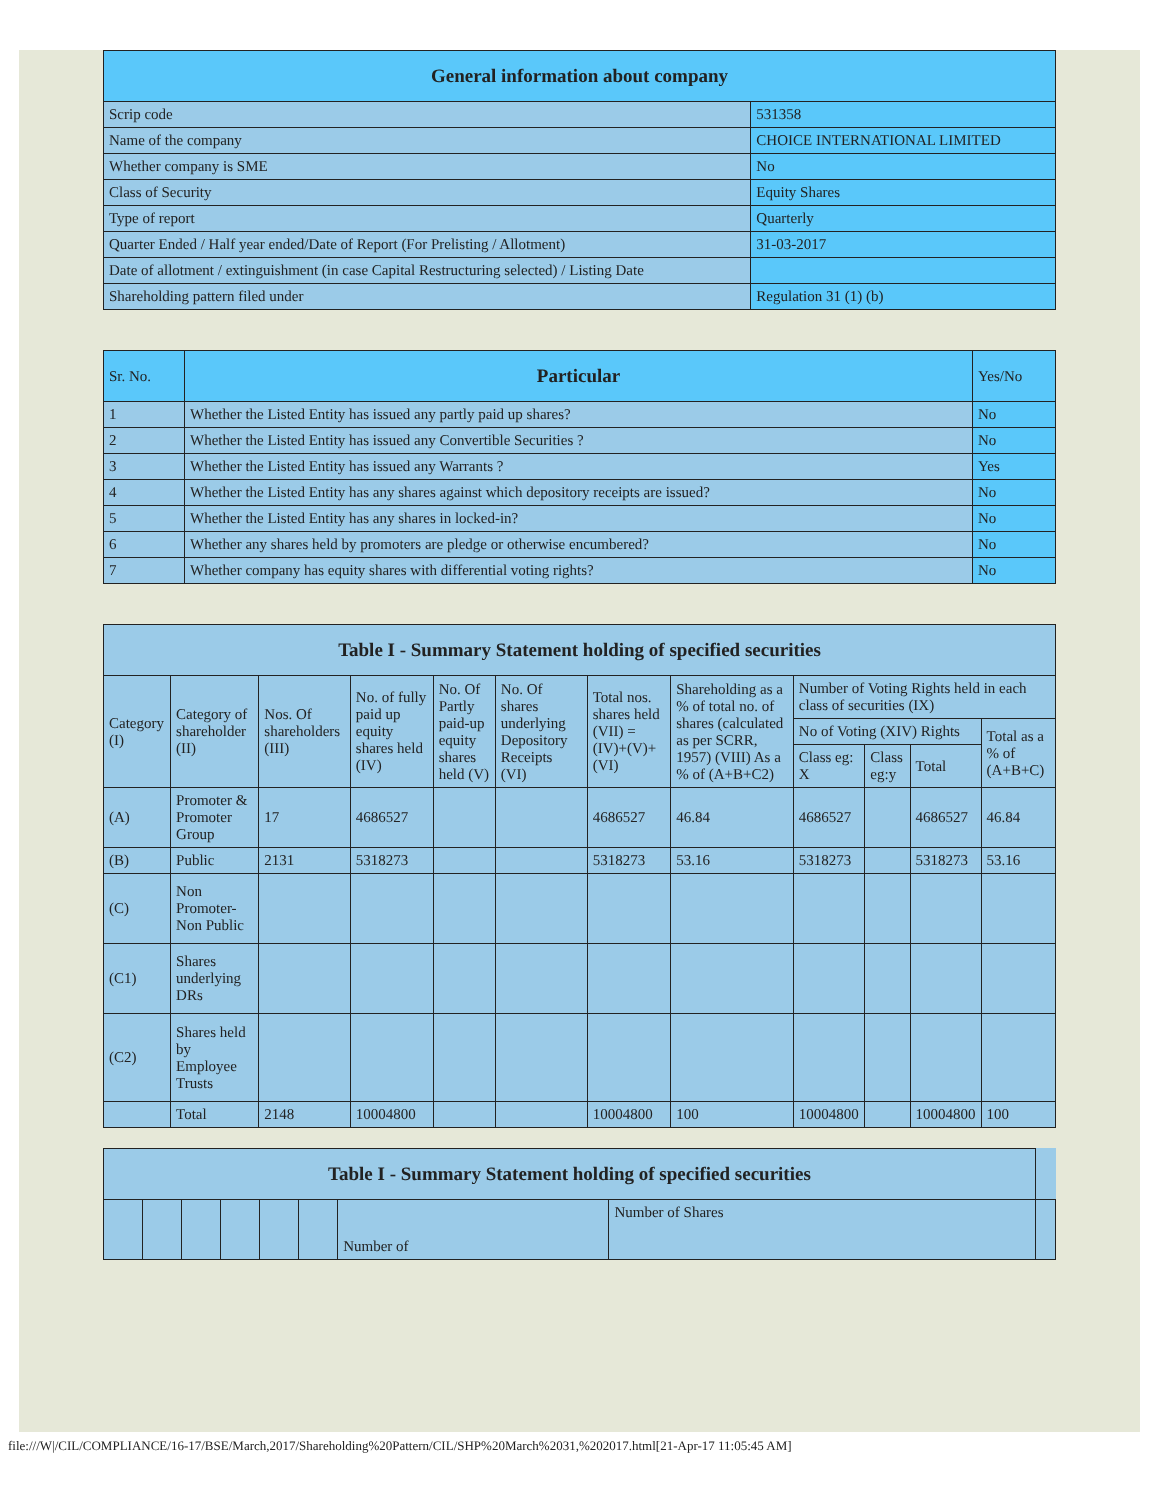| General information about company | |
| --- | --- |
| Scrip code | 531358 |
| Name of the company | CHOICE INTERNATIONAL LIMITED |
| Whether company is SME | No |
| Class of Security | Equity Shares |
| Type of report | Quarterly |
| Quarter Ended / Half year ended/Date of Report (For Prelisting / Allotment) | 31-03-2017 |
| Date of allotment / extinguishment (in case Capital Restructuring selected) / Listing Date | |
| Shareholding pattern filed under | Regulation 31 (1) (b) |
| Sr. No. | Particular | Yes/No |
| --- | --- | --- |
| 1 | Whether the Listed Entity has issued any partly paid up shares? | No |
| 2 | Whether the Listed Entity has issued any Convertible Securities ? | No |
| 3 | Whether the Listed Entity has issued any Warrants ? | Yes |
| 4 | Whether the Listed Entity has any shares against which depository receipts are issued? | No |
| 5 | Whether the Listed Entity has any shares in locked-in? | No |
| 6 | Whether any shares held by promoters are pledge or otherwise encumbered? | No |
| 7 | Whether company has equity shares with differential voting rights? | No |
| Table I - Summary Statement holding of specified securities | | | | | | | | | | | |
| --- | --- | --- | --- | --- | --- | --- | --- | --- | --- | --- | --- |
| Category (I) | Category of shareholder (II) | Nos. Of shareholders (III) | No. of fully paid up equity shares held (IV) | No. Of Partly paid-up equity shares held (V) | No. Of shares underlying Depository Receipts (VI) | Total nos. shares held (VII) = (IV)+(V)+ (VI) | Shareholding as a % of total no. of shares (calculated as per SCRR, 1957) (VIII) As a % of (A+B+C2) | Number of Voting Rights held in each class of securities (IX) | | | |
| | | | | | | | | No of Voting (XIV) Rights | | | Total as a % of (A+B+C) |
| | | | | | | | | Class eg: X | Class eg:y | Total | |
| (A) | Promoter & Promoter Group | 17 | 4686527 | | | 4686527 | 46.84 | 4686527 | | 4686527 | 46.84 |
| (B) | Public | 2131 | 5318273 | | | 5318273 | 53.16 | 5318273 | | 5318273 | 53.16 |
| (C) | Non Promoter-Non Public | | | | | | | | | | |
| (C1) | Shares underlying DRs | | | | | | | | | | |
| (C2) | Shares held by Employee Trusts | | | | | | | | | | |
| | Total | 2148 | 10004800 | | | 10004800 | 100 | 10004800 | | 10004800 | 100 |
| Table I - Summary Statement holding of specified securities | | | | | | | | |
| --- | --- | --- | --- | --- | --- | --- | --- | --- |
| | | | | | | Number of | Number of Shares | |
file:///W|/CIL/COMPLIANCE/16-17/BSE/March,2017/Shareholding%20Pattern/CIL/SHP%20March%2031,%202017.html[21-Apr-17 11:05:45 AM]